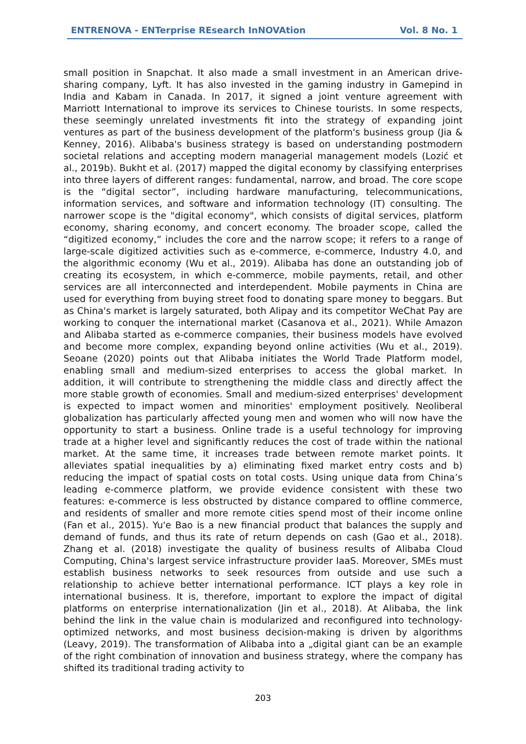ENTRENOVA - ENTerprise REsearch InNOVAtion Vol. 8 No. 1
small position in Snapchat. It also made a small investment in an American drive-sharing company, Lyft. It has also invested in the gaming industry in Gamepind in India and Kabam in Canada. In 2017, it signed a joint venture agreement with Marriott International to improve its services to Chinese tourists. In some respects, these seemingly unrelated investments fit into the strategy of expanding joint ventures as part of the business development of the platform's business group (Jia & Kenney, 2016). Alibaba's business strategy is based on understanding postmodern societal relations and accepting modern managerial management models (Lozić et al., 2019b). Bukht et al. (2017) mapped the digital economy by classifying enterprises into three layers of different ranges: fundamental, narrow, and broad. The core scope is the “digital sector”, including hardware manufacturing, telecommunications, information services, and software and information technology (IT) consulting. The narrower scope is the "digital economy", which consists of digital services, platform economy, sharing economy, and concert economy. The broader scope, called the “digitized economy,” includes the core and the narrow scope; it refers to a range of large-scale digitized activities such as e-commerce, e-commerce, Industry 4.0, and the algorithmic economy (Wu et al., 2019). Alibaba has done an outstanding job of creating its ecosystem, in which e-commerce, mobile payments, retail, and other services are all interconnected and interdependent. Mobile payments in China are used for everything from buying street food to donating spare money to beggars. But as China's market is largely saturated, both Alipay and its competitor WeChat Pay are working to conquer the international market (Casanova et al., 2021). While Amazon and Alibaba started as e-commerce companies, their business models have evolved and become more complex, expanding beyond online activities (Wu et al., 2019). Seoane (2020) points out that Alibaba initiates the World Trade Platform model, enabling small and medium-sized enterprises to access the global market. In addition, it will contribute to strengthening the middle class and directly affect the more stable growth of economies. Small and medium-sized enterprises' development is expected to impact women and minorities' employment positively. Neoliberal globalization has particularly affected young men and women who will now have the opportunity to start a business. Online trade is a useful technology for improving trade at a higher level and significantly reduces the cost of trade within the national market. At the same time, it increases trade between remote market points. It alleviates spatial inequalities by a) eliminating fixed market entry costs and b) reducing the impact of spatial costs on total costs. Using unique data from China’s leading e-commerce platform, we provide evidence consistent with these two features: e-commerce is less obstructed by distance compared to offline commerce, and residents of smaller and more remote cities spend most of their income online (Fan et al., 2015). Yu'e Bao is a new financial product that balances the supply and demand of funds, and thus its rate of return depends on cash (Gao et al., 2018). Zhang et al. (2018) investigate the quality of business results of Alibaba Cloud Computing, China's largest service infrastructure provider IaaS. Moreover, SMEs must establish business networks to seek resources from outside and use such a relationship to achieve better international performance. ICT plays a key role in international business. It is, therefore, important to explore the impact of digital platforms on enterprise internationalization (Jin et al., 2018). At Alibaba, the link behind the link in the value chain is modularized and reconfigured into technology-optimized networks, and most business decision-making is driven by algorithms (Leavy, 2019). The transformation of Alibaba into a „digital giant can be an example of the right combination of innovation and business strategy, where the company has shifted its traditional trading activity to
203